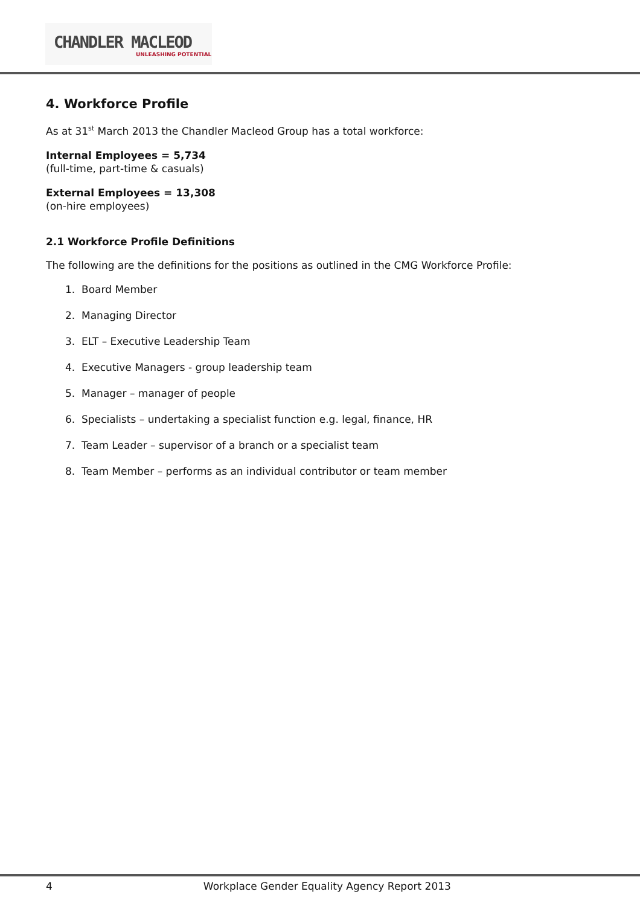CHANDLER MACLEOD
UNLEASHING POTENTIAL
4. Workforce Profile
As at 31<sup>st</sup> March 2013 the Chandler Macleod Group has a total workforce:
Internal Employees = 5,734
(full-time, part-time & casuals)
External Employees = 13,308
(on-hire employees)
2.1 Workforce Profile Definitions
The following are the definitions for the positions as outlined in the CMG Workforce Profile:
1. Board Member
2. Managing Director
3. ELT – Executive Leadership Team
4. Executive Managers - group leadership team
5. Manager – manager of people
6. Specialists – undertaking a specialist function e.g. legal, finance, HR
7. Team Leader – supervisor of a branch or a specialist team
8. Team Member – performs as an individual contributor or team member
4 Workplace Gender Equality Agency Report 2013